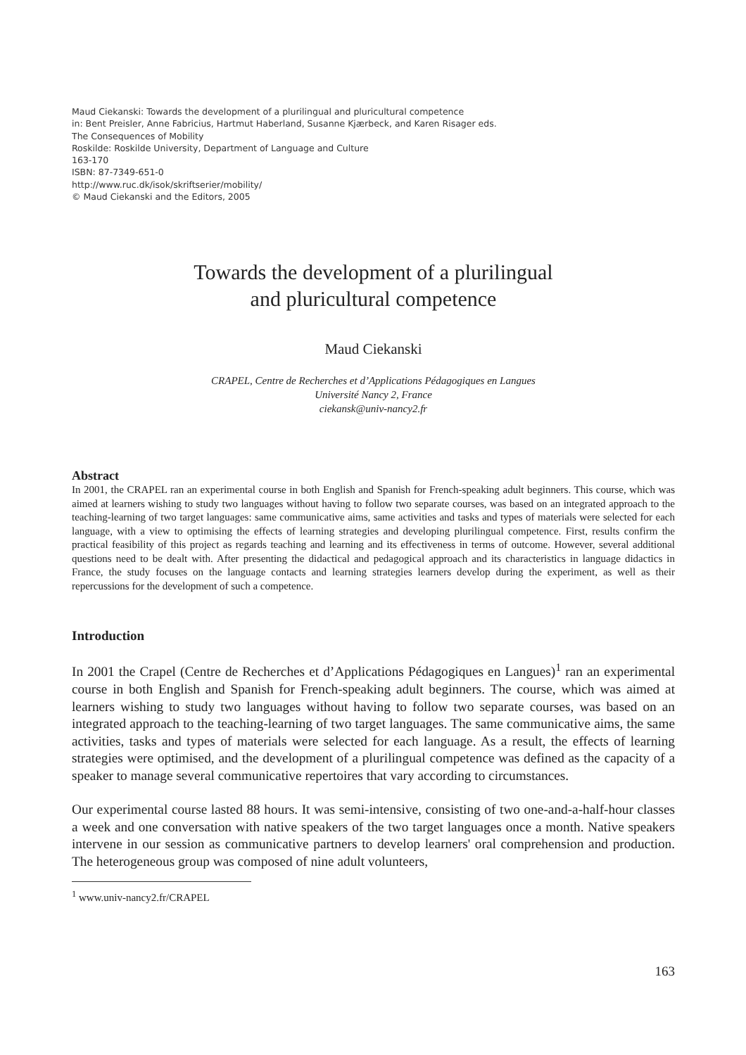Maud Ciekanski: Towards the development of a plurilingual and pluricultural competence
in: Bent Preisler, Anne Fabricius, Hartmut Haberland, Susanne Kjærbeck, and Karen Risager eds.
The Consequences of Mobility
Roskilde: Roskilde University, Department of Language and Culture
163-170
ISBN: 87-7349-651-0
http://www.ruc.dk/isok/skriftserier/mobility/
© Maud Ciekanski and the Editors, 2005
Towards the development of a plurilingual
and pluricultural competence
Maud Ciekanski
CRAPEL, Centre de Recherches et d’Applications Pédagogiques en Langues
Université Nancy 2, France
ciekansk@univ-nancy2.fr
Abstract
In 2001, the CRAPEL ran an experimental course in both English and Spanish for French-speaking adult beginners. This course, which was aimed at learners wishing to study two languages without having to follow two separate courses, was based on an integrated approach to the teaching-learning of two target languages: same communicative aims, same activities and tasks and types of materials were selected for each language, with a view to optimising the effects of learning strategies and developing plurilingual competence. First, results confirm the practical feasibility of this project as regards teaching and learning and its effectiveness in terms of outcome. However, several additional questions need to be dealt with. After presenting the didactical and pedagogical approach and its characteristics in language didactics in France, the study focuses on the language contacts and learning strategies learners develop during the experiment, as well as their repercussions for the development of such a competence.
Introduction
In 2001 the Crapel (Centre de Recherches et d’Applications Pédagogiques en Langues)<sup>1</sup> ran an experimental course in both English and Spanish for French-speaking adult beginners. The course, which was aimed at learners wishing to study two languages without having to follow two separate courses, was based on an integrated approach to the teaching-learning of two target languages. The same communicative aims, the same activities, tasks and types of materials were selected for each language. As a result, the effects of learning strategies were optimised, and the development of a plurilingual competence was defined as the capacity of a speaker to manage several communicative repertoires that vary according to circumstances.
Our experimental course lasted 88 hours. It was semi-intensive, consisting of two one-and-a-half-hour classes a week and one conversation with native speakers of the two target languages once a month. Native speakers intervene in our session as communicative partners to develop learners' oral comprehension and production. The heterogeneous group was composed of nine adult volunteers,
<sup>1</sup> www.univ-nancy2.fr/CRAPEL
163